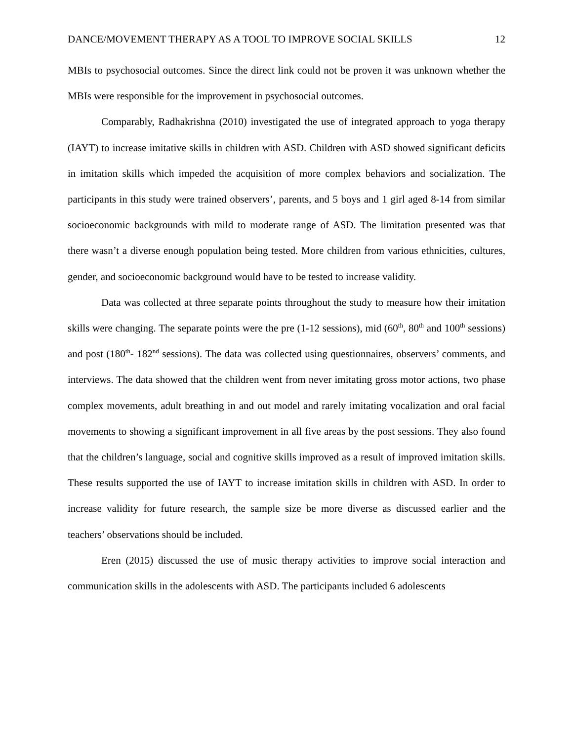DANCE/MOVEMENT THERAPY AS A TOOL TO IMPROVE SOCIAL SKILLS 12
MBIs to psychosocial outcomes. Since the direct link could not be proven it was unknown whether the MBIs were responsible for the improvement in psychosocial outcomes.
Comparably, Radhakrishna (2010) investigated the use of integrated approach to yoga therapy (IAYT) to increase imitative skills in children with ASD. Children with ASD showed significant deficits in imitation skills which impeded the acquisition of more complex behaviors and socialization. The participants in this study were trained observers’, parents, and 5 boys and 1 girl aged 8-14 from similar socioeconomic backgrounds with mild to moderate range of ASD. The limitation presented was that there wasn’t a diverse enough population being tested. More children from various ethnicities, cultures, gender, and socioeconomic background would have to be tested to increase validity.
Data was collected at three separate points throughout the study to measure how their imitation skills were changing. The separate points were the pre (1-12 sessions), mid (60<sup>th</sup>, 80<sup>th</sup> and 100<sup>th</sup> sessions) and post (180<sup>th</sup>- 182<sup>nd</sup> sessions). The data was collected using questionnaires, observers’ comments, and interviews. The data showed that the children went from never imitating gross motor actions, two phase complex movements, adult breathing in and out model and rarely imitating vocalization and oral facial movements to showing a significant improvement in all five areas by the post sessions. They also found that the children’s language, social and cognitive skills improved as a result of improved imitation skills. These results supported the use of IAYT to increase imitation skills in children with ASD. In order to increase validity for future research, the sample size be more diverse as discussed earlier and the teachers’ observations should be included.
Eren (2015) discussed the use of music therapy activities to improve social interaction and communication skills in the adolescents with ASD. The participants included 6 adolescents